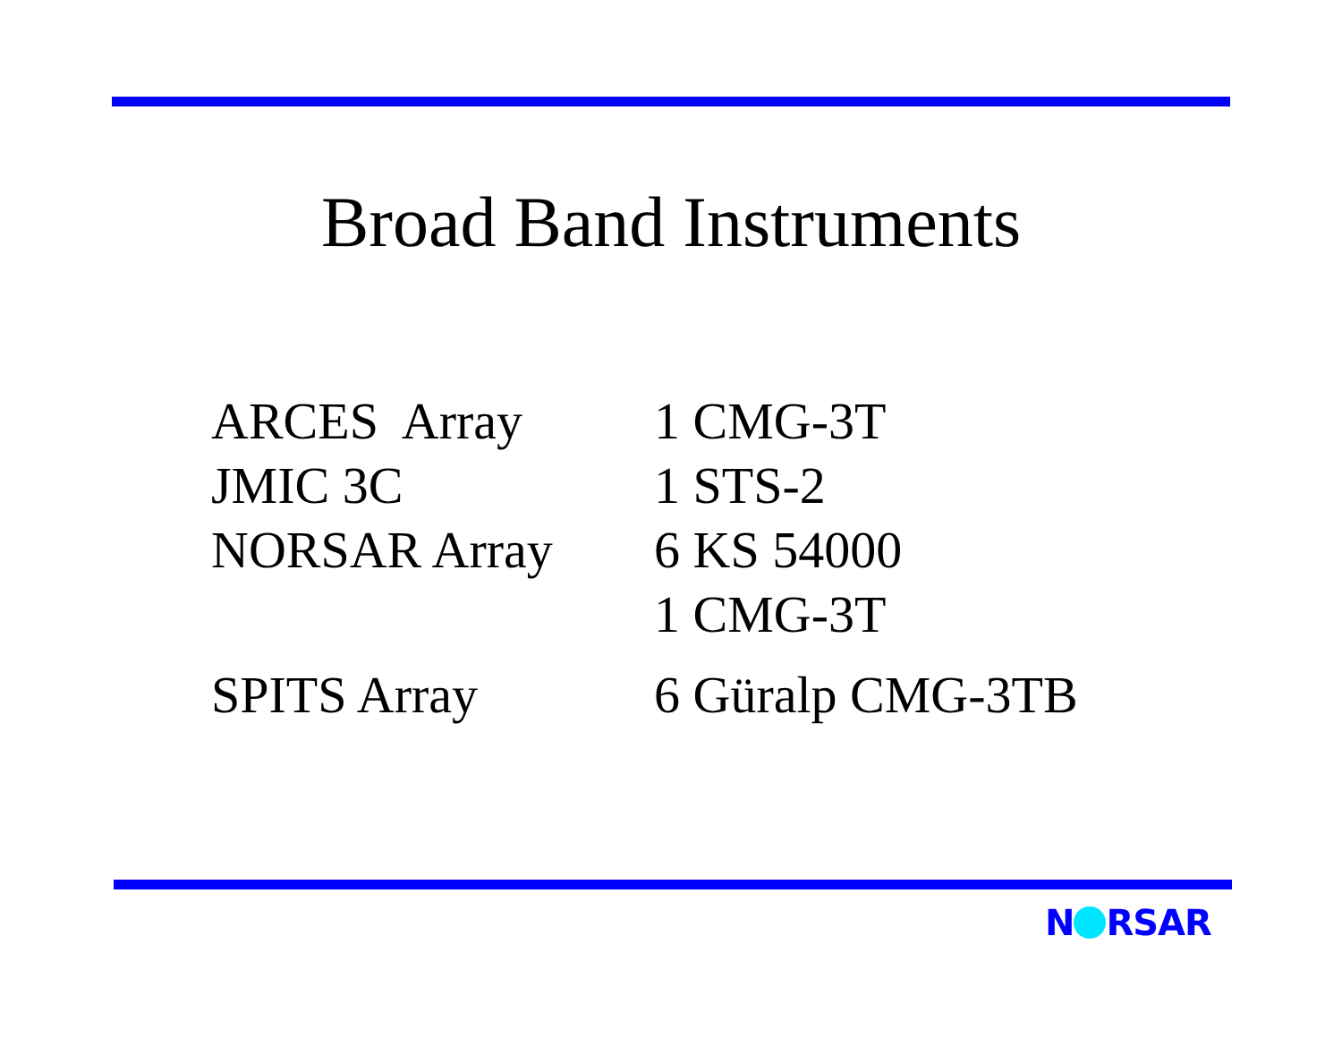Broad Band Instruments
| ARCES Array | 1 CMG-3T |
| JMIC 3C | 1 STS-2 |
| NORSAR Array | 6 KS 54000 |
| | 1 CMG-3T |
| SPITS Array | 6 Güralp CMG-3TB |
N RSAR